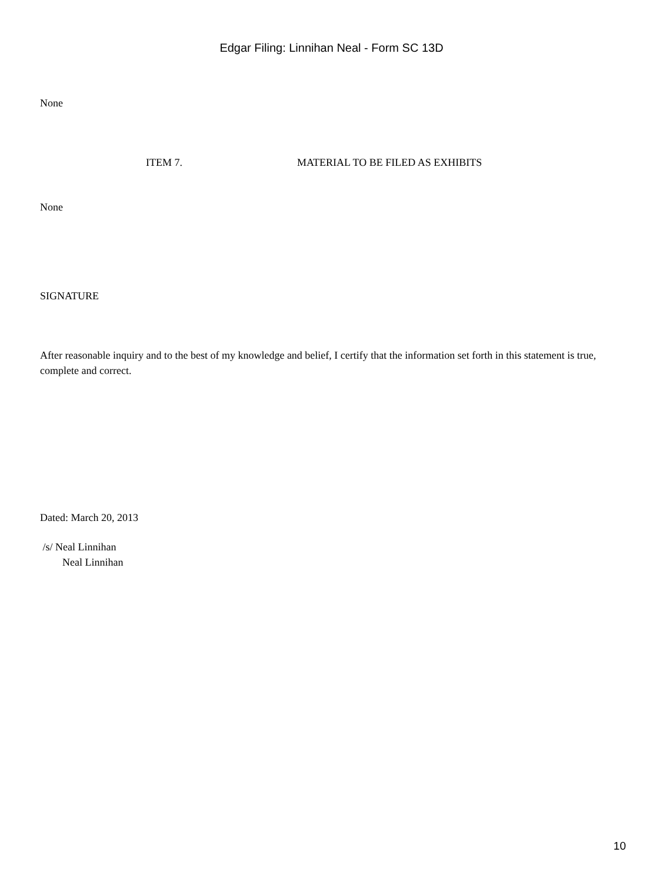Edgar Filing: Linnihan Neal - Form SC 13D
None
ITEM 7. MATERIAL TO BE FILED AS EXHIBITS
None
SIGNATURE
After reasonable inquiry and to the best of my knowledge and belief, I certify that the information set forth in this statement is true, complete and correct.
Dated: March 20, 2013
/s/ Neal Linnihan
Neal Linnihan
10